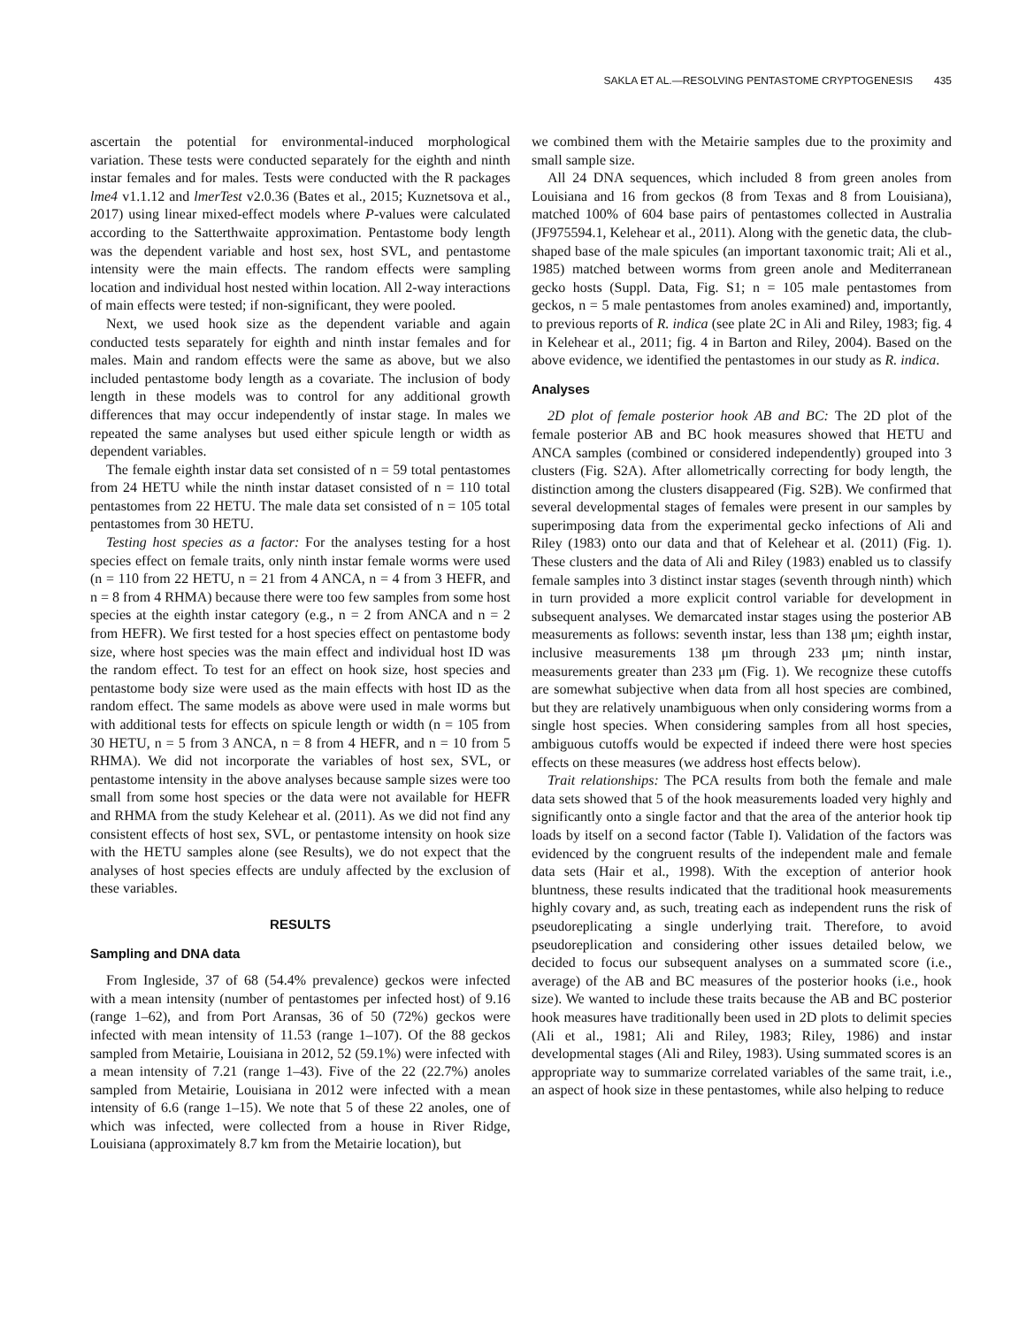SAKLA ET AL.—RESOLVING PENTASTOME CRYPTOGENESIS 435
ascertain the potential for environmental-induced morphological variation. These tests were conducted separately for the eighth and ninth instar females and for males. Tests were conducted with the R packages lme4 v1.1.12 and lmerTest v2.0.36 (Bates et al., 2015; Kuznetsova et al., 2017) using linear mixed-effect models where P-values were calculated according to the Satterthwaite approximation. Pentastome body length was the dependent variable and host sex, host SVL, and pentastome intensity were the main effects. The random effects were sampling location and individual host nested within location. All 2-way interactions of main effects were tested; if non-significant, they were pooled.
Next, we used hook size as the dependent variable and again conducted tests separately for eighth and ninth instar females and for males. Main and random effects were the same as above, but we also included pentastome body length as a covariate. The inclusion of body length in these models was to control for any additional growth differences that may occur independently of instar stage. In males we repeated the same analyses but used either spicule length or width as dependent variables.
The female eighth instar data set consisted of n = 59 total pentastomes from 24 HETU while the ninth instar dataset consisted of n = 110 total pentastomes from 22 HETU. The male data set consisted of n = 105 total pentastomes from 30 HETU.
Testing host species as a factor: For the analyses testing for a host species effect on female traits, only ninth instar female worms were used (n = 110 from 22 HETU, n = 21 from 4 ANCA, n = 4 from 3 HEFR, and n = 8 from 4 RHMA) because there were too few samples from some host species at the eighth instar category (e.g., n = 2 from ANCA and n = 2 from HEFR). We first tested for a host species effect on pentastome body size, where host species was the main effect and individual host ID was the random effect. To test for an effect on hook size, host species and pentastome body size were used as the main effects with host ID as the random effect. The same models as above were used in male worms but with additional tests for effects on spicule length or width (n = 105 from 30 HETU, n = 5 from 3 ANCA, n = 8 from 4 HEFR, and n = 10 from 5 RHMA). We did not incorporate the variables of host sex, SVL, or pentastome intensity in the above analyses because sample sizes were too small from some host species or the data were not available for HEFR and RHMA from the study Kelehear et al. (2011). As we did not find any consistent effects of host sex, SVL, or pentastome intensity on hook size with the HETU samples alone (see Results), we do not expect that the analyses of host species effects are unduly affected by the exclusion of these variables.
RESULTS
Sampling and DNA data
From Ingleside, 37 of 68 (54.4% prevalence) geckos were infected with a mean intensity (number of pentastomes per infected host) of 9.16 (range 1–62), and from Port Aransas, 36 of 50 (72%) geckos were infected with mean intensity of 11.53 (range 1–107). Of the 88 geckos sampled from Metairie, Louisiana in 2012, 52 (59.1%) were infected with a mean intensity of 7.21 (range 1–43). Five of the 22 (22.7%) anoles sampled from Metairie, Louisiana in 2012 were infected with a mean intensity of 6.6 (range 1–15). We note that 5 of these 22 anoles, one of which was infected, were collected from a house in River Ridge, Louisiana (approximately 8.7 km from the Metairie location), but
we combined them with the Metairie samples due to the proximity and small sample size.
All 24 DNA sequences, which included 8 from green anoles from Louisiana and 16 from geckos (8 from Texas and 8 from Louisiana), matched 100% of 604 base pairs of pentastomes collected in Australia (JF975594.1, Kelehear et al., 2011). Along with the genetic data, the club-shaped base of the male spicules (an important taxonomic trait; Ali et al., 1985) matched between worms from green anole and Mediterranean gecko hosts (Suppl. Data, Fig. S1; n = 105 male pentastomes from geckos, n = 5 male pentastomes from anoles examined) and, importantly, to previous reports of R. indica (see plate 2C in Ali and Riley, 1983; fig. 4 in Kelehear et al., 2011; fig. 4 in Barton and Riley, 2004). Based on the above evidence, we identified the pentastomes in our study as R. indica.
Analyses
2D plot of female posterior hook AB and BC: The 2D plot of the female posterior AB and BC hook measures showed that HETU and ANCA samples (combined or considered independently) grouped into 3 clusters (Fig. S2A). After allometrically correcting for body length, the distinction among the clusters disappeared (Fig. S2B). We confirmed that several developmental stages of females were present in our samples by superimposing data from the experimental gecko infections of Ali and Riley (1983) onto our data and that of Kelehear et al. (2011) (Fig. 1). These clusters and the data of Ali and Riley (1983) enabled us to classify female samples into 3 distinct instar stages (seventh through ninth) which in turn provided a more explicit control variable for development in subsequent analyses. We demarcated instar stages using the posterior AB measurements as follows: seventh instar, less than 138 μm; eighth instar, inclusive measurements 138 μm through 233 μm; ninth instar, measurements greater than 233 μm (Fig. 1). We recognize these cutoffs are somewhat subjective when data from all host species are combined, but they are relatively unambiguous when only considering worms from a single host species. When considering samples from all host species, ambiguous cutoffs would be expected if indeed there were host species effects on these measures (we address host effects below).
Trait relationships: The PCA results from both the female and male data sets showed that 5 of the hook measurements loaded very highly and significantly onto a single factor and that the area of the anterior hook tip loads by itself on a second factor (Table I). Validation of the factors was evidenced by the congruent results of the independent male and female data sets (Hair et al., 1998). With the exception of anterior hook bluntness, these results indicated that the traditional hook measurements highly covary and, as such, treating each as independent runs the risk of pseudoreplicating a single underlying trait. Therefore, to avoid pseudoreplication and considering other issues detailed below, we decided to focus our subsequent analyses on a summated score (i.e., average) of the AB and BC measures of the posterior hooks (i.e., hook size). We wanted to include these traits because the AB and BC posterior hook measures have traditionally been used in 2D plots to delimit species (Ali et al., 1981; Ali and Riley, 1983; Riley, 1986) and instar developmental stages (Ali and Riley, 1983). Using summated scores is an appropriate way to summarize correlated variables of the same trait, i.e., an aspect of hook size in these pentastomes, while also helping to reduce